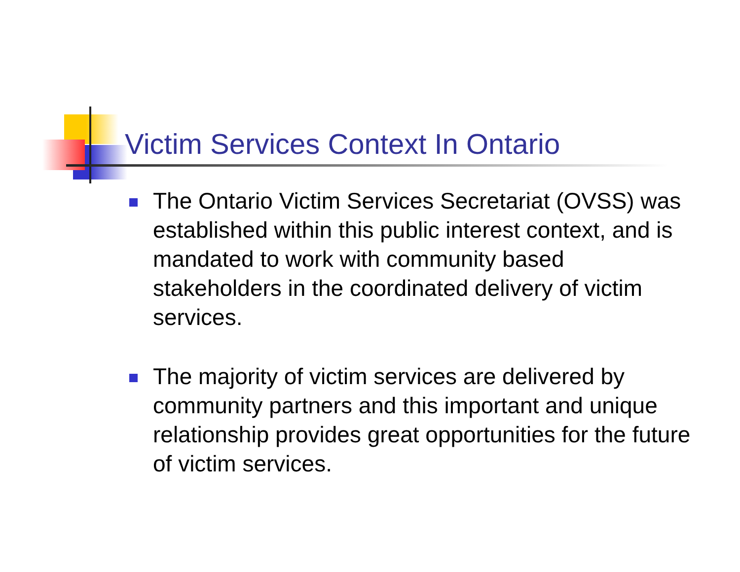Victim Services Context In Ontario
The Ontario Victim Services Secretariat (OVSS) was established within this public interest context, and is mandated to work with community based stakeholders in the coordinated delivery of victim services.
The majority of victim services are delivered by community partners and this important and unique relationship provides great opportunities for the future of victim services.